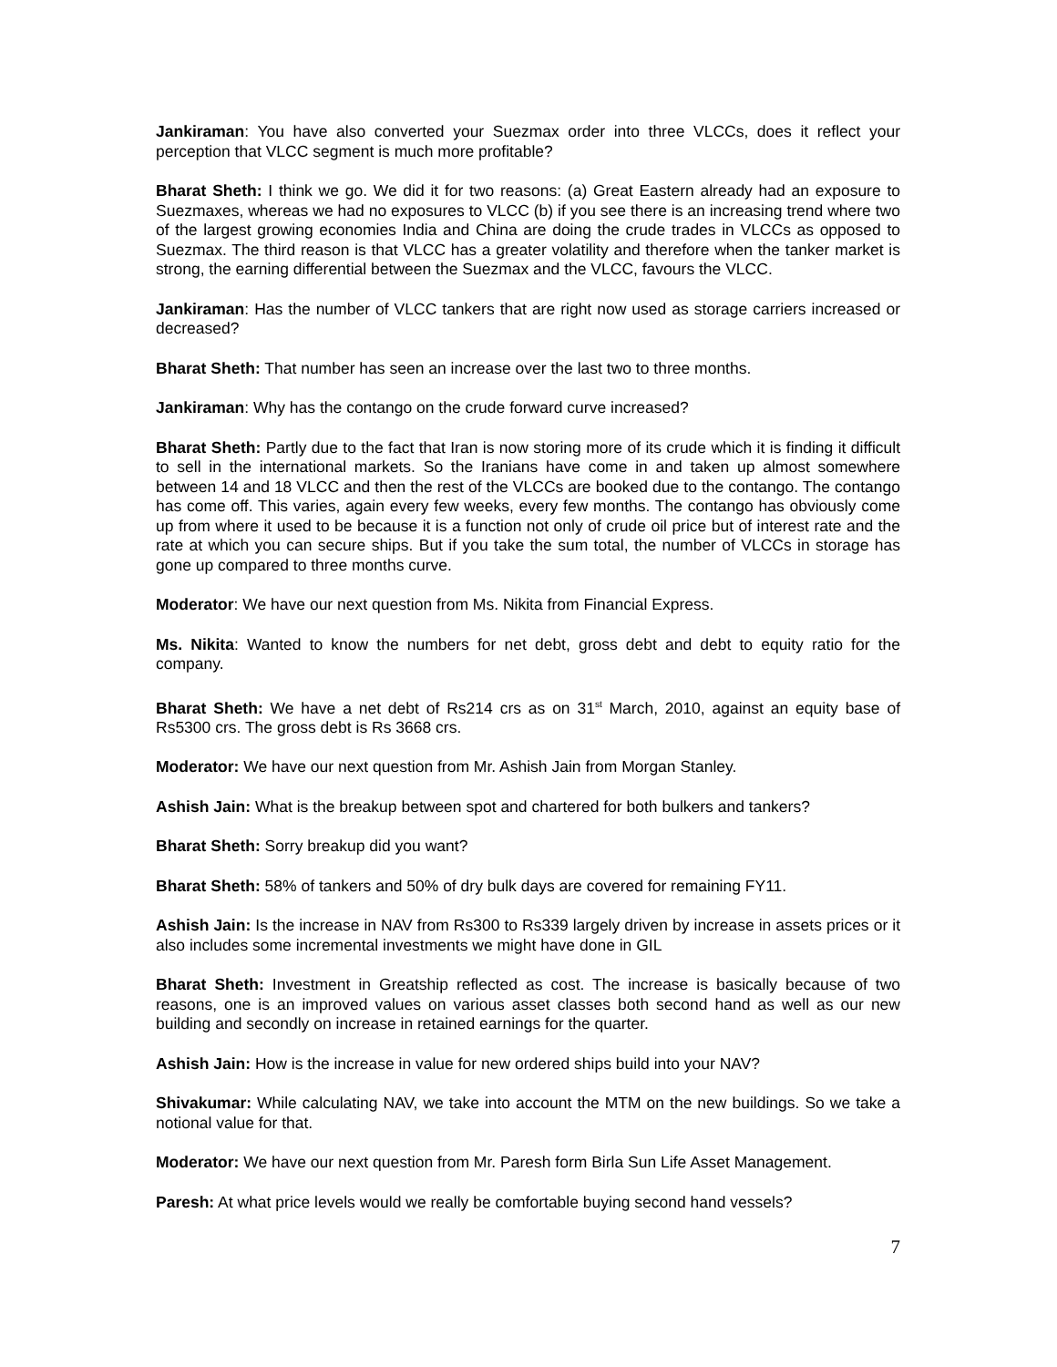Jankiraman: You have also converted your Suezmax order into three VLCCs, does it reflect your perception that VLCC segment is much more profitable?
Bharat Sheth: I think we go. We did it for two reasons: (a) Great Eastern already had an exposure to Suezmaxes, whereas we had no exposures to VLCC (b) if you see there is an increasing trend where two of the largest growing economies India and China are doing the crude trades in VLCCs as opposed to Suezmax. The third reason is that VLCC has a greater volatility and therefore when the tanker market is strong, the earning differential between the Suezmax and the VLCC, favours the VLCC.
Jankiraman: Has the number of VLCC tankers that are right now used as storage carriers increased or decreased?
Bharat Sheth: That number has seen an increase over the last two to three months.
Jankiraman: Why has the contango on the crude forward curve increased?
Bharat Sheth: Partly due to the fact that Iran is now storing more of its crude which it is finding it difficult to sell in the international markets. So the Iranians have come in and taken up almost somewhere between 14 and 18 VLCC and then the rest of the VLCCs are booked due to the contango. The contango has come off. This varies, again every few weeks, every few months. The contango has obviously come up from where it used to be because it is a function not only of crude oil price but of interest rate and the rate at which you can secure ships. But if you take the sum total, the number of VLCCs in storage has gone up compared to three months curve.
Moderator: We have our next question from Ms. Nikita from Financial Express.
Ms. Nikita: Wanted to know the numbers for net debt, gross debt and debt to equity ratio for the company.
Bharat Sheth: We have a net debt of Rs214 crs as on 31<sup>st</sup> March, 2010, against an equity base of Rs5300 crs. The gross debt is Rs 3668 crs.
Moderator: We have our next question from Mr. Ashish Jain from Morgan Stanley.
Ashish Jain: What is the breakup between spot and chartered for both bulkers and tankers?
Bharat Sheth: Sorry breakup did you want?
Bharat Sheth: 58% of tankers and 50% of dry bulk days are covered for remaining FY11.
Ashish Jain: Is the increase in NAV from Rs300 to Rs339 largely driven by increase in assets prices or it also includes some incremental investments we might have done in GIL
Bharat Sheth: Investment in Greatship reflected as cost. The increase is basically because of two reasons, one is an improved values on various asset classes both second hand as well as our new building and secondly on increase in retained earnings for the quarter.
Ashish Jain: How is the increase in value for new ordered ships build into your NAV?
Shivakumar: While calculating NAV, we take into account the MTM on the new buildings. So we take a notional value for that.
Moderator: We have our next question from Mr. Paresh form Birla Sun Life Asset Management.
Paresh: At what price levels would we really be comfortable buying second hand vessels?
7